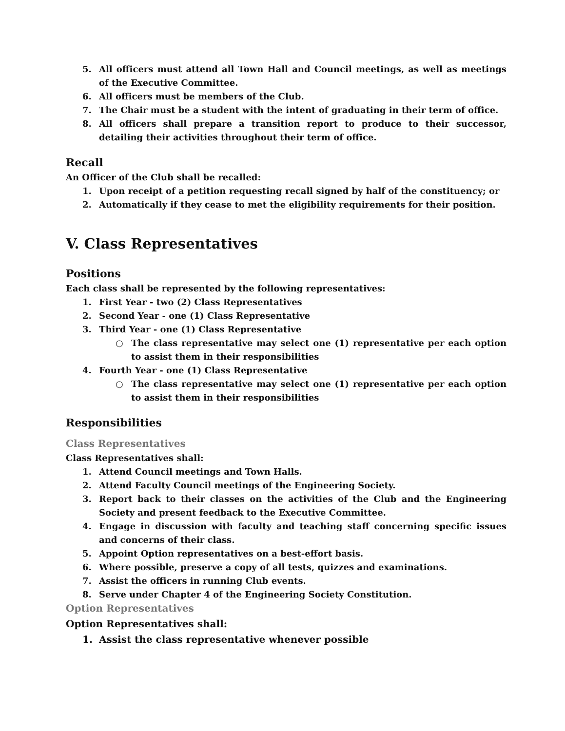5. All officers must attend all Town Hall and Council meetings, as well as meetings of the Executive Committee.
6. All officers must be members of the Club.
7. The Chair must be a student with the intent of graduating in their term of office.
8. All officers shall prepare a transition report to produce to their successor, detailing their activities throughout their term of office.
Recall
An Officer of the Club shall be recalled:
1. Upon receipt of a petition requesting recall signed by half of the constituency; or
2. Automatically if they cease to met the eligibility requirements for their position.
V. Class Representatives
Positions
Each class shall be represented by the following representatives:
1. First Year - two (2) Class Representatives
2. Second Year - one (1) Class Representative
3. Third Year - one (1) Class Representative
○ The class representative may select one (1) representative per each option to assist them in their responsibilities
4. Fourth Year - one (1) Class Representative
○ The class representative may select one (1) representative per each option to assist them in their responsibilities
Responsibilities
Class Representatives
Class Representatives shall:
1. Attend Council meetings and Town Halls.
2. Attend Faculty Council meetings of the Engineering Society.
3. Report back to their classes on the activities of the Club and the Engineering Society and present feedback to the Executive Committee.
4. Engage in discussion with faculty and teaching staff concerning specific issues and concerns of their class.
5. Appoint Option representatives on a best-effort basis.
6. Where possible, preserve a copy of all tests, quizzes and examinations.
7. Assist the officers in running Club events.
8. Serve under Chapter 4 of the Engineering Society Constitution.
Option Representatives
Option Representatives shall:
1. Assist the class representative whenever possible